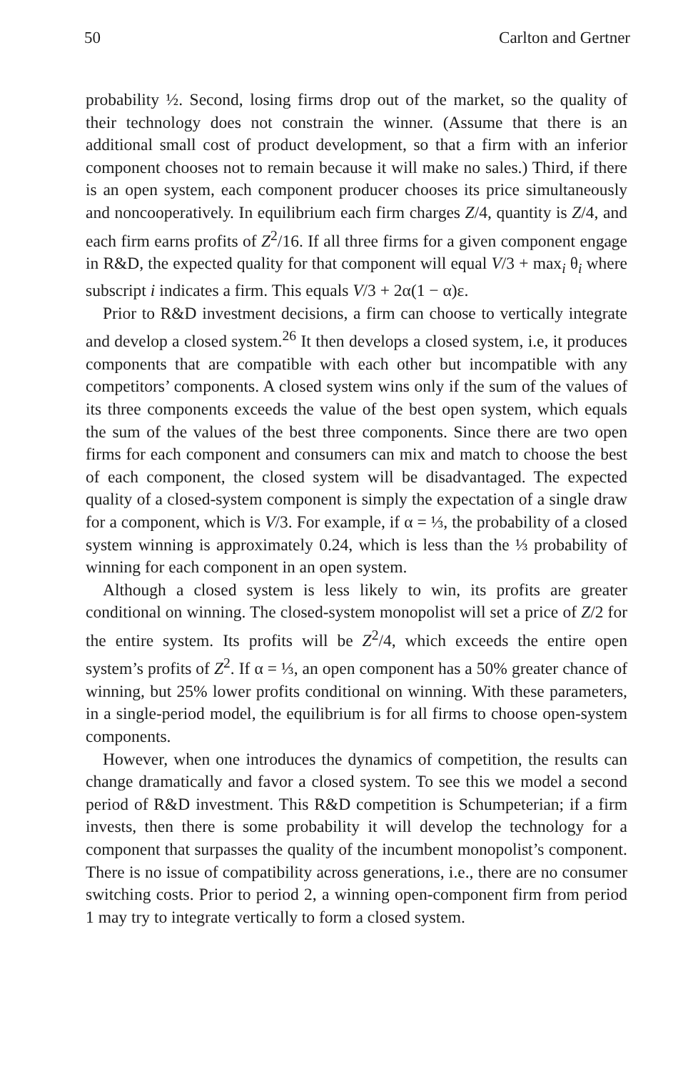50 Carlton and Gertner
probability ½. Second, losing firms drop out of the market, so the quality of their technology does not constrain the winner. (Assume that there is an additional small cost of product development, so that a firm with an inferior component chooses not to remain because it will make no sales.) Third, if there is an open system, each component producer chooses its price simultaneously and noncooperatively. In equilibrium each firm charges Z/4, quantity is Z/4, and each firm earns profits of Z<sup>2</sup>/16. If all three firms for a given component engage in R&D, the expected quality for that component will equal V/3 + max<sub>i</sub> θ<sub>i</sub> where subscript i indicates a firm. This equals V/3 + 2α(1 − α)ε.
Prior to R&D investment decisions, a firm can choose to vertically integrate and develop a closed system.<sup>26</sup> It then develops a closed system, i.e, it produces components that are compatible with each other but incompatible with any competitors’ components. A closed system wins only if the sum of the values of its three components exceeds the value of the best open system, which equals the sum of the values of the best three components. Since there are two open firms for each component and consumers can mix and match to choose the best of each component, the closed system will be disadvantaged. The expected quality of a closed-system component is simply the expectation of a single draw for a component, which is V/3. For example, if α = ⅓, the probability of a closed system winning is approximately 0.24, which is less than the ⅓ probability of winning for each component in an open system.
Although a closed system is less likely to win, its profits are greater conditional on winning. The closed-system monopolist will set a price of Z/2 for the entire system. Its profits will be Z<sup>2</sup>/4, which exceeds the entire open system’s profits of Z<sup>2</sup>. If α = ⅓, an open component has a 50% greater chance of winning, but 25% lower profits conditional on winning. With these parameters, in a single-period model, the equilibrium is for all firms to choose open-system components.
However, when one introduces the dynamics of competition, the results can change dramatically and favor a closed system. To see this we model a second period of R&D investment. This R&D competition is Schumpeterian; if a firm invests, then there is some probability it will develop the technology for a component that surpasses the quality of the incumbent monopolist’s component. There is no issue of compatibility across generations, i.e., there are no consumer switching costs. Prior to period 2, a winning open-component firm from period 1 may try to integrate vertically to form a closed system.